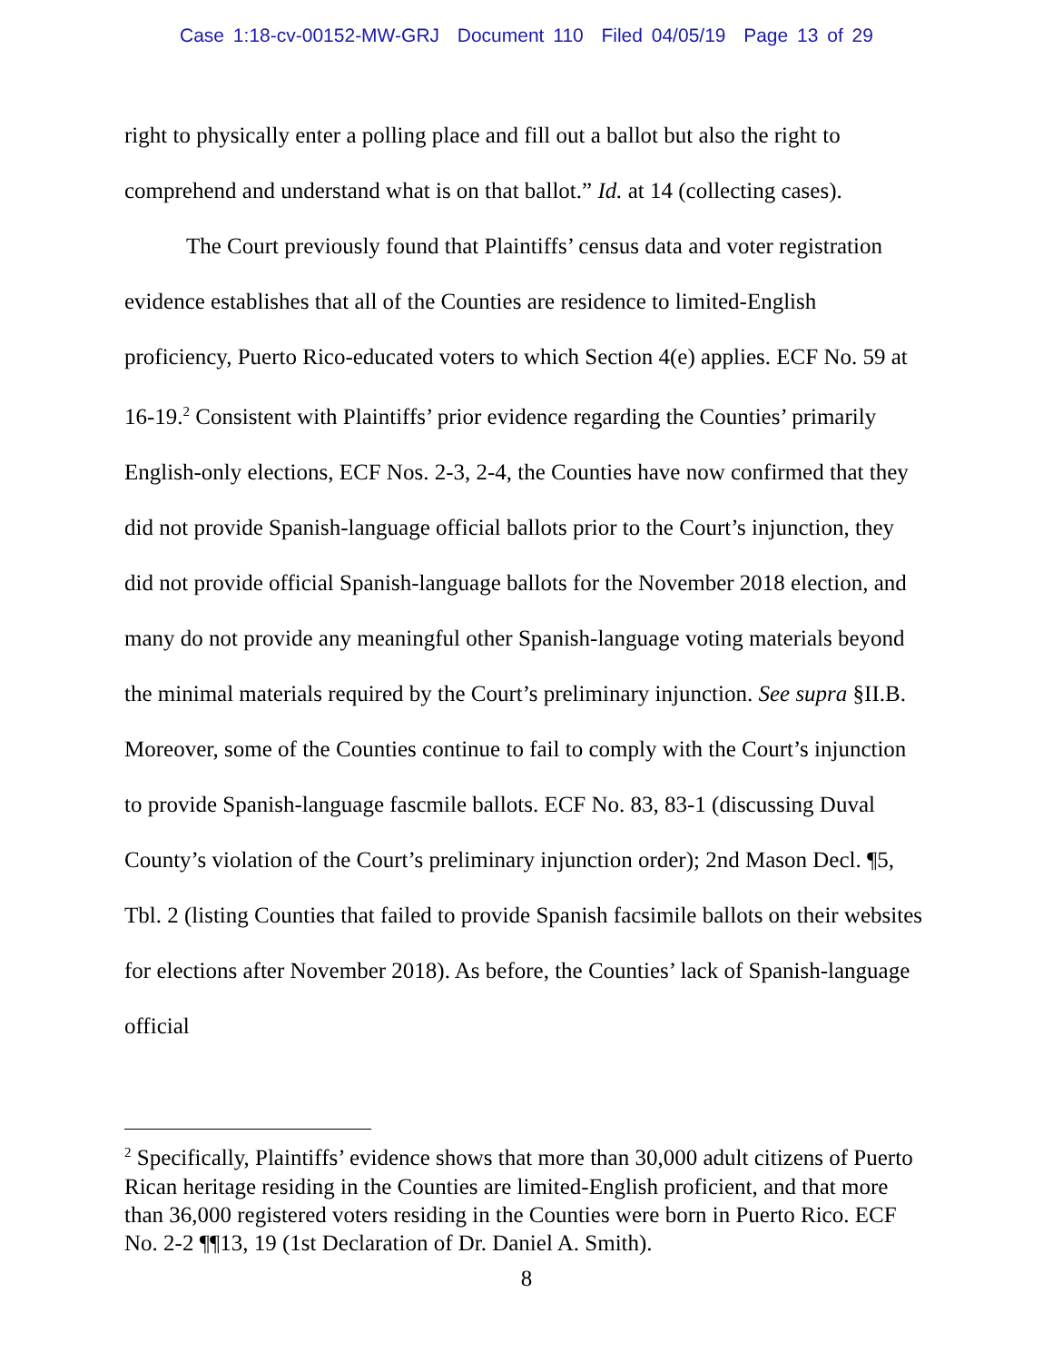Case 1:18-cv-00152-MW-GRJ Document 110 Filed 04/05/19 Page 13 of 29
right to physically enter a polling place and fill out a ballot but also the right to comprehend and understand what is on that ballot.” Id. at 14 (collecting cases).
The Court previously found that Plaintiffs’ census data and voter registration evidence establishes that all of the Counties are residence to limited-English proficiency, Puerto Rico-educated voters to which Section 4(e) applies. ECF No. 59 at 16-19.<sup>2</sup> Consistent with Plaintiffs’ prior evidence regarding the Counties’ primarily English-only elections, ECF Nos. 2-3, 2-4, the Counties have now confirmed that they did not provide Spanish-language official ballots prior to the Court’s injunction, they did not provide official Spanish-language ballots for the November 2018 election, and many do not provide any meaningful other Spanish-language voting materials beyond the minimal materials required by the Court’s preliminary injunction. See supra §II.B. Moreover, some of the Counties continue to fail to comply with the Court’s injunction to provide Spanish-language fascmile ballots. ECF No. 83, 83-1 (discussing Duval County’s violation of the Court’s preliminary injunction order); 2nd Mason Decl. ¶5, Tbl. 2 (listing Counties that failed to provide Spanish facsimile ballots on their websites for elections after November 2018). As before, the Counties’ lack of Spanish-language official
<sup>2</sup> Specifically, Plaintiffs’ evidence shows that more than 30,000 adult citizens of Puerto Rican heritage residing in the Counties are limited-English proficient, and that more than 36,000 registered voters residing in the Counties were born in Puerto Rico. ECF No. 2-2 ¶¶13, 19 (1st Declaration of Dr. Daniel A. Smith).
8